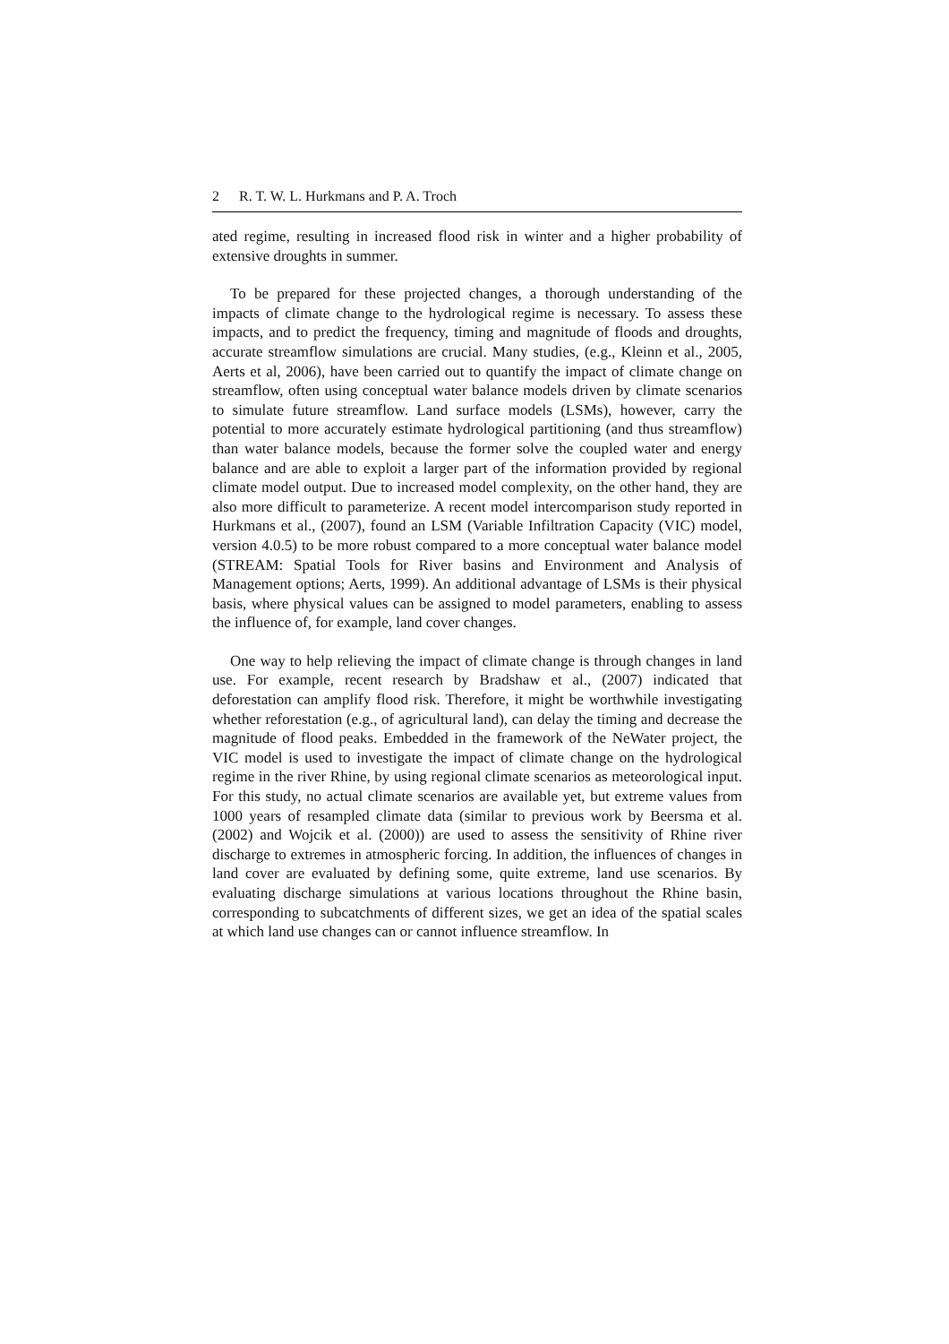2 R. T. W. L. Hurkmans and P. A. Troch
ated regime, resulting in increased flood risk in winter and a higher probability of extensive droughts in summer.
To be prepared for these projected changes, a thorough understanding of the impacts of climate change to the hydrological regime is necessary. To assess these impacts, and to predict the frequency, timing and magnitude of floods and droughts, accurate streamflow simulations are crucial. Many studies, (e.g., Kleinn et al., 2005, Aerts et al, 2006), have been carried out to quantify the impact of climate change on streamflow, often using conceptual water balance models driven by climate scenarios to simulate future streamflow. Land surface models (LSMs), however, carry the potential to more accurately estimate hydrological partitioning (and thus streamflow) than water balance models, because the former solve the coupled water and energy balance and are able to exploit a larger part of the information provided by regional climate model output. Due to increased model complexity, on the other hand, they are also more difficult to parameterize. A recent model intercomparison study reported in Hurkmans et al., (2007), found an LSM (Variable Infiltration Capacity (VIC) model, version 4.0.5) to be more robust compared to a more conceptual water balance model (STREAM: Spatial Tools for River basins and Environment and Analysis of Management options; Aerts, 1999). An additional advantage of LSMs is their physical basis, where physical values can be assigned to model parameters, enabling to assess the influence of, for example, land cover changes.
One way to help relieving the impact of climate change is through changes in land use. For example, recent research by Bradshaw et al., (2007) indicated that deforestation can amplify flood risk. Therefore, it might be worthwhile investigating whether reforestation (e.g., of agricultural land), can delay the timing and decrease the magnitude of flood peaks. Embedded in the framework of the NeWater project, the VIC model is used to investigate the impact of climate change on the hydrological regime in the river Rhine, by using regional climate scenarios as meteorological input. For this study, no actual climate scenarios are available yet, but extreme values from 1000 years of resampled climate data (similar to previous work by Beersma et al. (2002) and Wojcik et al. (2000)) are used to assess the sensitivity of Rhine river discharge to extremes in atmospheric forcing. In addition, the influences of changes in land cover are evaluated by defining some, quite extreme, land use scenarios. By evaluating discharge simulations at various locations throughout the Rhine basin, corresponding to subcatchments of different sizes, we get an idea of the spatial scales at which land use changes can or cannot influence streamflow. In